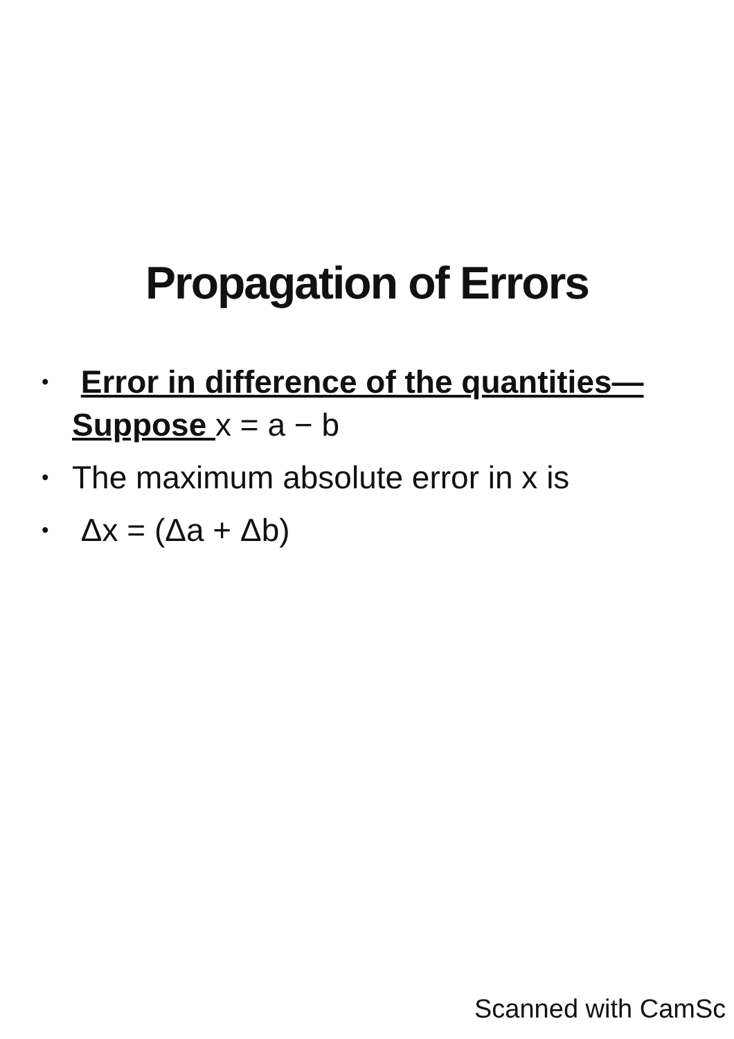Propagation of Errors
• Error in difference of the quantities—Suppose x = a − b
• The maximum absolute error in x is
• Δx = (Δa + Δb)
Scanned with CamSc